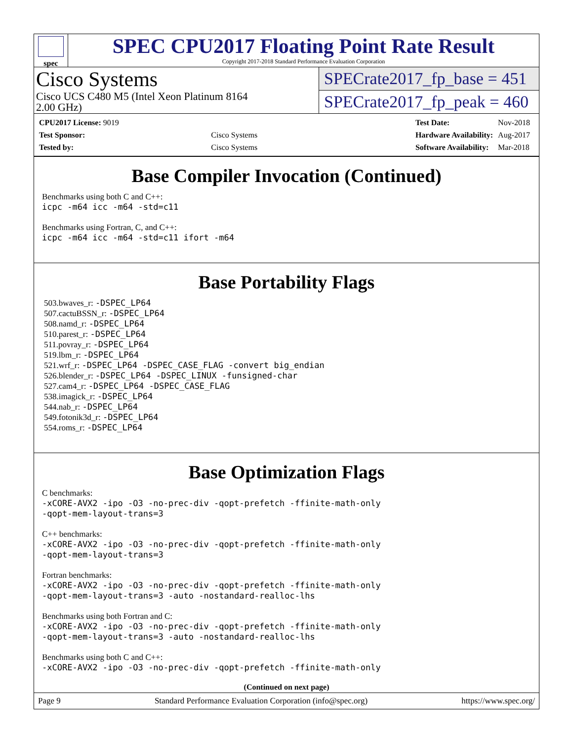spec
SPEC CPU2017 Floating Point Rate Result
Copyright 2017-2018 Standard Performance Evaluation Corporation
Cisco Systems
Cisco UCS C480 M5 (Intel Xeon Platinum 8164
2.00 GHz)
SPECrate2017_fp_base = 451
SPECrate2017_fp_peak = 460
| CPU2017 License: 9019 | |
| Test Sponsor: | Cisco Systems |
| Tested by: | Cisco Systems |
| Test Date: | Nov-2018 |
| Hardware Availability: | Aug-2017 |
| Software Availability: | Mar-2018 |
Base Compiler Invocation (Continued)
Benchmarks using both C and C++:
icpc -m64 icc -m64 -std=c11
Benchmarks using Fortran, C, and C++:
icpc -m64 icc -m64 -std=c11 ifort -m64
Base Portability Flags
503.bwaves_r: -DSPEC_LP64
507.cactuBSSN_r: -DSPEC_LP64
508.namd_r: -DSPEC_LP64
510.parest_r: -DSPEC_LP64
511.povray_r: -DSPEC_LP64
519.lbm_r: -DSPEC_LP64
521.wrf_r: -DSPEC_LP64 -DSPEC_CASE_FLAG -convert big_endian
526.blender_r: -DSPEC_LP64 -DSPEC_LINUX -funsigned-char
527.cam4_r: -DSPEC_LP64 -DSPEC_CASE_FLAG
538.imagick_r: -DSPEC_LP64
544.nab_r: -DSPEC_LP64
549.fotonik3d_r: -DSPEC_LP64
554.roms_r: -DSPEC_LP64
Base Optimization Flags
C benchmarks:
-xCORE-AVX2 -ipo -O3 -no-prec-div -qopt-prefetch -ffinite-math-only
-qopt-mem-layout-trans=3
C++ benchmarks:
-xCORE-AVX2 -ipo -O3 -no-prec-div -qopt-prefetch -ffinite-math-only
-qopt-mem-layout-trans=3
Fortran benchmarks:
-xCORE-AVX2 -ipo -O3 -no-prec-div -qopt-prefetch -ffinite-math-only
-qopt-mem-layout-trans=3 -auto -nostandard-realloc-lhs
Benchmarks using both Fortran and C:
-xCORE-AVX2 -ipo -O3 -no-prec-div -qopt-prefetch -ffinite-math-only
-qopt-mem-layout-trans=3 -auto -nostandard-realloc-lhs
Benchmarks using both C and C++:
-xCORE-AVX2 -ipo -O3 -no-prec-div -qopt-prefetch -ffinite-math-only
(Continued on next page)
Page 9 Standard Performance Evaluation Corporation (info@spec.org) https://www.spec.org/